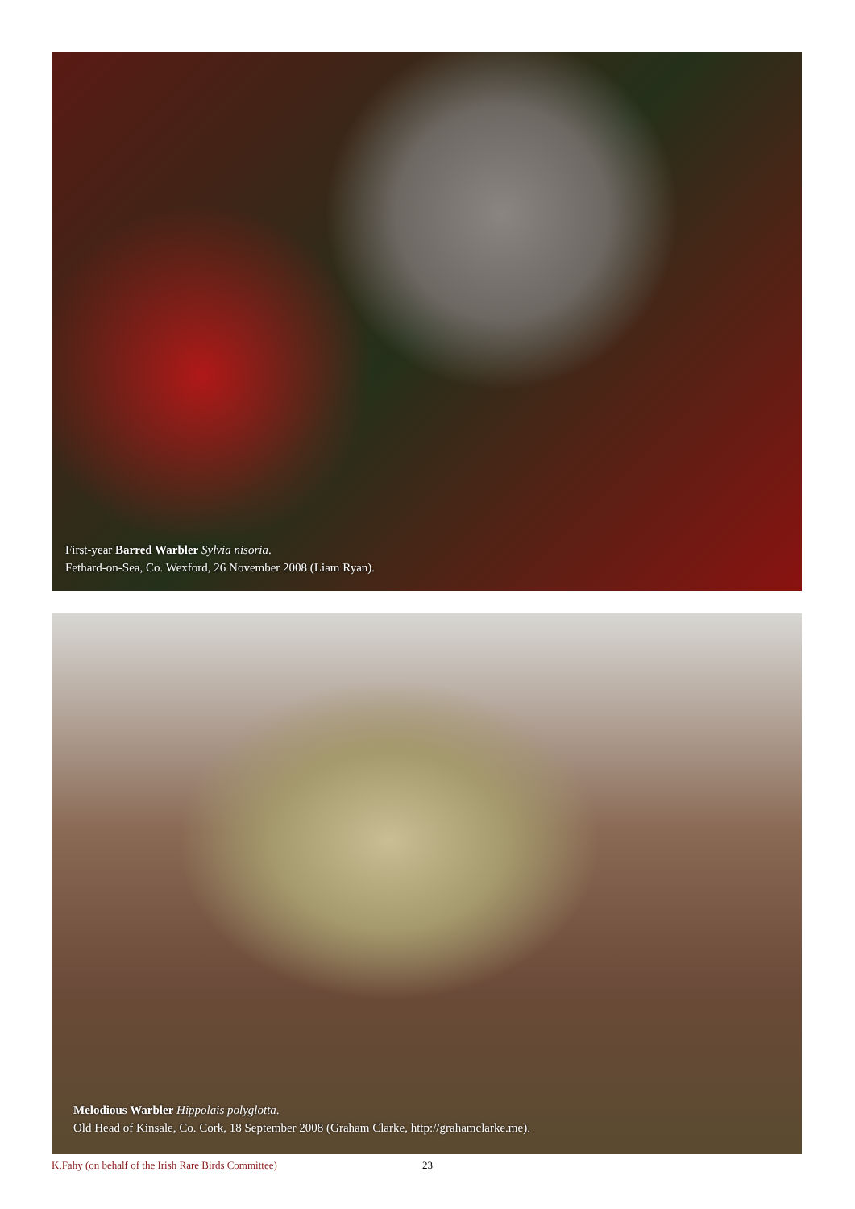First-year Barred Warbler Sylvia nisoria.
Fethard-on-Sea, Co. Wexford, 26 November 2008 (Liam Ryan).
Melodious Warbler Hippolais polyglotta.
Old Head of Kinsale, Co. Cork, 18 September 2008 (Graham Clarke, http://grahamclarke.me).
K.Fahy (on behalf of the Irish Rare Birds Committee) 23